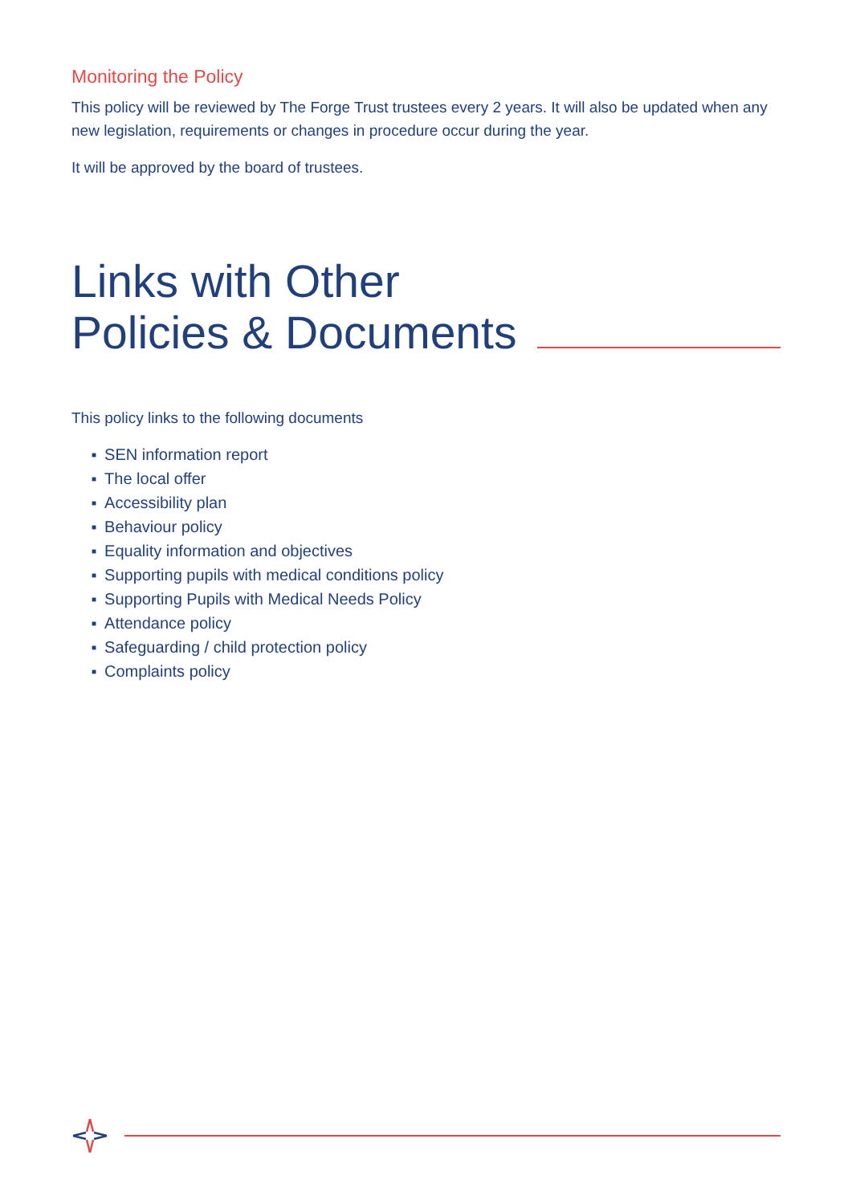Monitoring the Policy
This policy will be reviewed by The Forge Trust trustees every 2 years. It will also be updated when any new legislation, requirements or changes in procedure occur during the year.
It will be approved by the board of trustees.
Links with Other
Policies & Documents
This policy links to the following documents
■ SEN information report
■ The local offer
■ Accessibility plan
■ Behaviour policy
■ Equality information and objectives
■ Supporting pupils with medical conditions policy
■ Supporting Pupils with Medical Needs Policy
■ Attendance policy
■ Safeguarding / child protection policy
■ Complaints policy